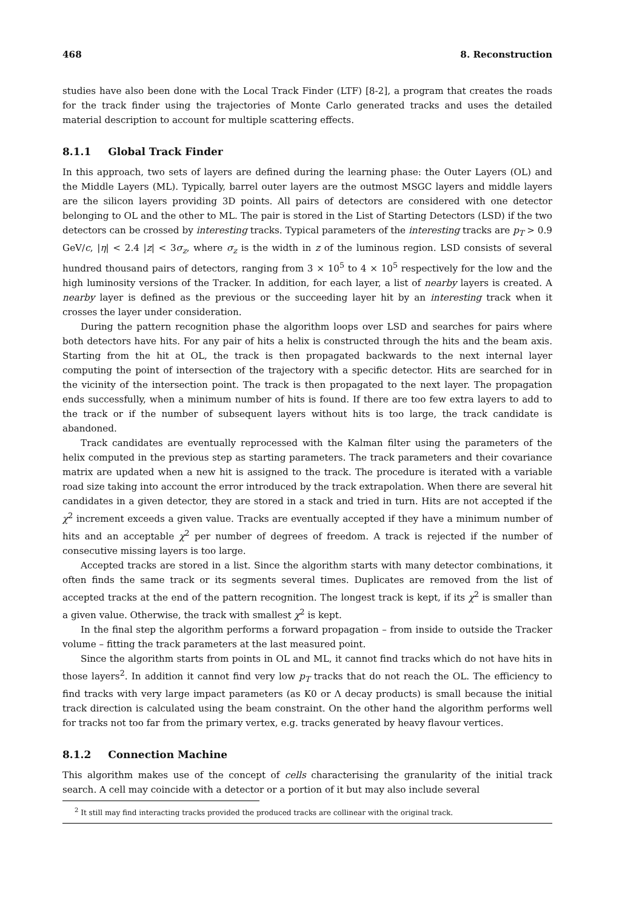468 8. Reconstruction
studies have also been done with the Local Track Finder (LTF) [8-2], a program that creates the roads for the track finder using the trajectories of Monte Carlo generated tracks and uses the detailed material description to account for multiple scattering effects.
8.1.1 Global Track Finder
In this approach, two sets of layers are defined during the learning phase: the Outer Layers (OL) and the Middle Layers (ML). Typically, barrel outer layers are the outmost MSGC layers and middle layers are the silicon layers providing 3D points. All pairs of detectors are considered with one detector belonging to OL and the other to ML. The pair is stored in the List of Starting Detectors (LSD) if the two detectors can be crossed by interesting tracks. Typical parameters of the interesting tracks are p<sub>T</sub> > 0.9 GeV/c, |η| < 2.4 |z| < 3σ<sub>z</sub>, where σ<sub>z</sub> is the width in z of the luminous region. LSD consists of several hundred thousand pairs of detectors, ranging from 3 × 10<sup>5</sup> to 4 × 10<sup>5</sup> respectively for the low and the high luminosity versions of the Tracker. In addition, for each layer, a list of nearby layers is created. A nearby layer is defined as the previous or the succeeding layer hit by an interesting track when it crosses the layer under consideration.
During the pattern recognition phase the algorithm loops over LSD and searches for pairs where both detectors have hits. For any pair of hits a helix is constructed through the hits and the beam axis. Starting from the hit at OL, the track is then propagated backwards to the next internal layer computing the point of intersection of the trajectory with a specific detector. Hits are searched for in the vicinity of the intersection point. The track is then propagated to the next layer. The propagation ends successfully, when a minimum number of hits is found. If there are too few extra layers to add to the track or if the number of subsequent layers without hits is too large, the track candidate is abandoned.
Track candidates are eventually reprocessed with the Kalman filter using the parameters of the helix computed in the previous step as starting parameters. The track parameters and their covariance matrix are updated when a new hit is assigned to the track. The procedure is iterated with a variable road size taking into account the error introduced by the track extrapolation. When there are several hit candidates in a given detector, they are stored in a stack and tried in turn. Hits are not accepted if the χ<sup>2</sup> increment exceeds a given value. Tracks are eventually accepted if they have a minimum number of hits and an acceptable χ<sup>2</sup> per number of degrees of freedom. A track is rejected if the number of consecutive missing layers is too large.
Accepted tracks are stored in a list. Since the algorithm starts with many detector combinations, it often finds the same track or its segments several times. Duplicates are removed from the list of accepted tracks at the end of the pattern recognition. The longest track is kept, if its χ<sup>2</sup> is smaller than a given value. Otherwise, the track with smallest χ<sup>2</sup> is kept.
In the final step the algorithm performs a forward propagation – from inside to outside the Tracker volume – fitting the track parameters at the last measured point.
Since the algorithm starts from points in OL and ML, it cannot find tracks which do not have hits in those layers<sup>2</sup>. In addition it cannot find very low p<sub>T</sub> tracks that do not reach the OL. The efficiency to find tracks with very large impact parameters (as K0 or Λ decay products) is small because the initial track direction is calculated using the beam constraint. On the other hand the algorithm performs well for tracks not too far from the primary vertex, e.g. tracks generated by heavy flavour vertices.
8.1.2 Connection Machine
This algorithm makes use of the concept of cells characterising the granularity of the initial track search. A cell may coincide with a detector or a portion of it but may also include several
<sup>2</sup> It still may find interacting tracks provided the produced tracks are collinear with the original track.